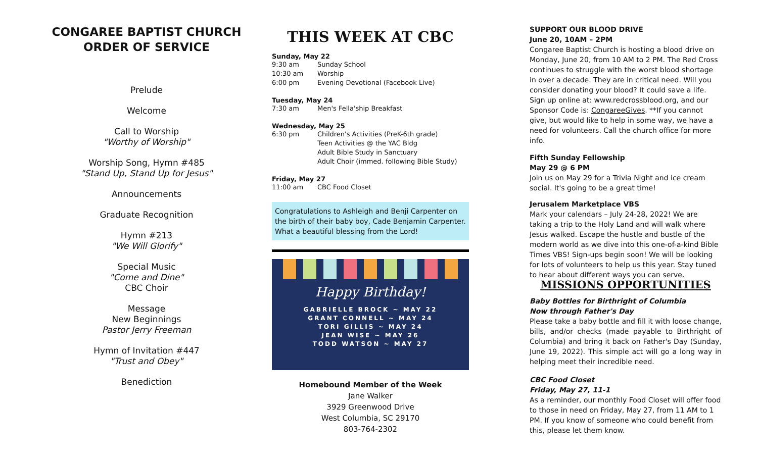CONGAREE BAPTIST CHURCH
ORDER OF SERVICE
Prelude
Welcome
Call to Worship
"Worthy of Worship"
Worship Song, Hymn #485
"Stand Up, Stand Up for Jesus"
Announcements
Graduate Recognition
Hymn #213
"We Will Glorify"
Special Music
"Come and Dine"
CBC Choir
Message
New Beginnings
Pastor Jerry Freeman
Hymn of Invitation #447
"Trust and Obey"
Benediction
THIS WEEK AT CBC
Sunday, May 22
9:30 am Sunday School
10:30 am Worship
6:00 pm Evening Devotional (Facebook Live)
Tuesday, May 24
7:30 am Men's Fella'ship Breakfast
Wednesday, May 25
6:30 pm Children's Activities (PreK-6th grade)
Teen Activities @ the YAC Bldg
Adult Bible Study in Sanctuary
Adult Choir (immed. following Bible Study)
Friday, May 27
11:00 am CBC Food Closet
Congratulations to Ashleigh and Benji Carpenter on the birth of their baby boy, Cade Benjamin Carpenter. What a beautiful blessing from the Lord!
Happy Birthday!
GABRIELLE BROCK ~ MAY 22
GRANT CONNELL ~ MAY 24
TORI GILLIS ~ MAY 24
JEAN WISE ~ MAY 26
TODD WATSON ~ MAY 27
Homebound Member of the Week
Jane Walker
3929 Greenwood Drive
West Columbia, SC 29170
803-764-2302
SUPPORT OUR BLOOD DRIVE
June 20, 10AM – 2PM
Congaree Baptist Church is hosting a blood drive on Monday, June 20, from 10 AM to 2 PM. The Red Cross continues to struggle with the worst blood shortage in over a decade. They are in critical need. Will you consider donating your blood? It could save a life. Sign up online at: www.redcrossblood.org, and our Sponsor Code is: CongareeGives. **If you cannot give, but would like to help in some way, we have a need for volunteers. Call the church office for more info.
Fifth Sunday Fellowship
May 29 @ 6 PM
Join us on May 29 for a Trivia Night and ice cream social. It's going to be a great time!
Jerusalem Marketplace VBS
Mark your calendars – July 24-28, 2022! We are taking a trip to the Holy Land and will walk where Jesus walked. Escape the hustle and bustle of the modern world as we dive into this one-of-a-kind Bible Times VBS! Sign-ups begin soon! We will be looking for lots of volunteers to help us this year. Stay tuned to hear about different ways you can serve.
MISSIONS OPPORTUNITIES
Baby Bottles for Birthright of Columbia
Now through Father's Day
Please take a baby bottle and fill it with loose change, bills, and/or checks (made payable to Birthright of Columbia) and bring it back on Father's Day (Sunday, June 19, 2022). This simple act will go a long way in helping meet their incredible need.
CBC Food Closet
Friday, May 27, 11-1
As a reminder, our monthly Food Closet will offer food to those in need on Friday, May 27, from 11 AM to 1 PM. If you know of someone who could benefit from this, please let them know.